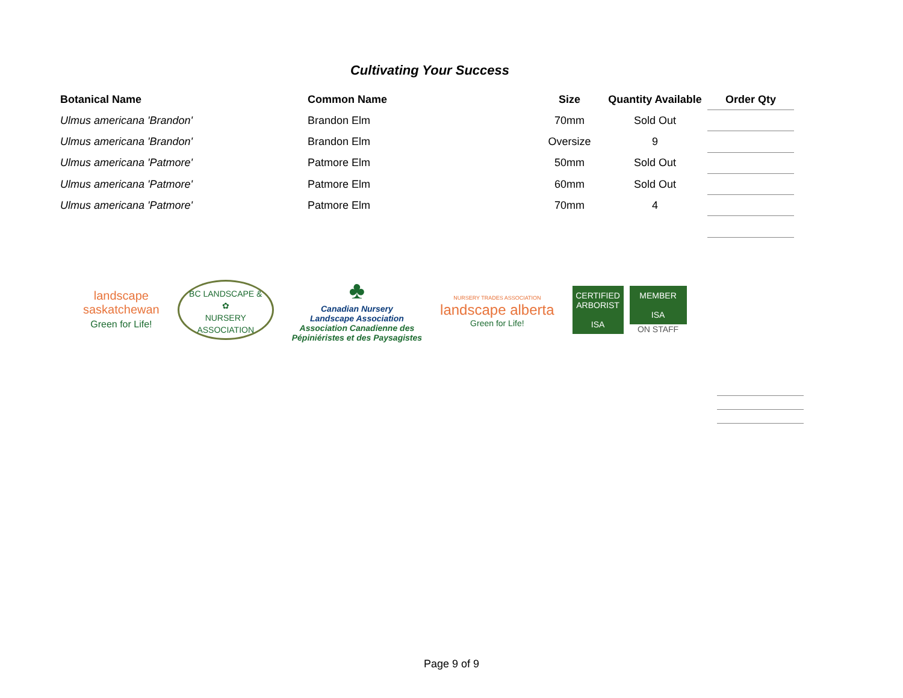Cultivating Your Success
| Botanical Name | Common Name | Size | Quantity Available | Order Qty |
| --- | --- | --- | --- | --- |
| Ulmus americana 'Brandon' | Brandon Elm | 70mm | Sold Out | |
| Ulmus americana 'Brandon' | Brandon Elm | Oversize | 9 | |
| Ulmus americana 'Patmore' | Patmore Elm | 50mm | Sold Out | |
| Ulmus americana 'Patmore' | Patmore Elm | 60mm | Sold Out | |
| Ulmus americana 'Patmore' | Patmore Elm | 70mm | 4 | |
landscape
saskatchewan
Green for Life!
BC LANDSCAPE &
✿
NURSERY ASSOCIATION
♣
Canadian Nursery
Landscape Association
Association Canadienne des
Pépiniéristes et des Paysagistes
NURSERY TRADES ASSOCIATION
landscape alberta
Green for Life!
CERTIFIED ARBORIST
ISA
MEMBER
ISA
ON STAFF
Page 9 of 9